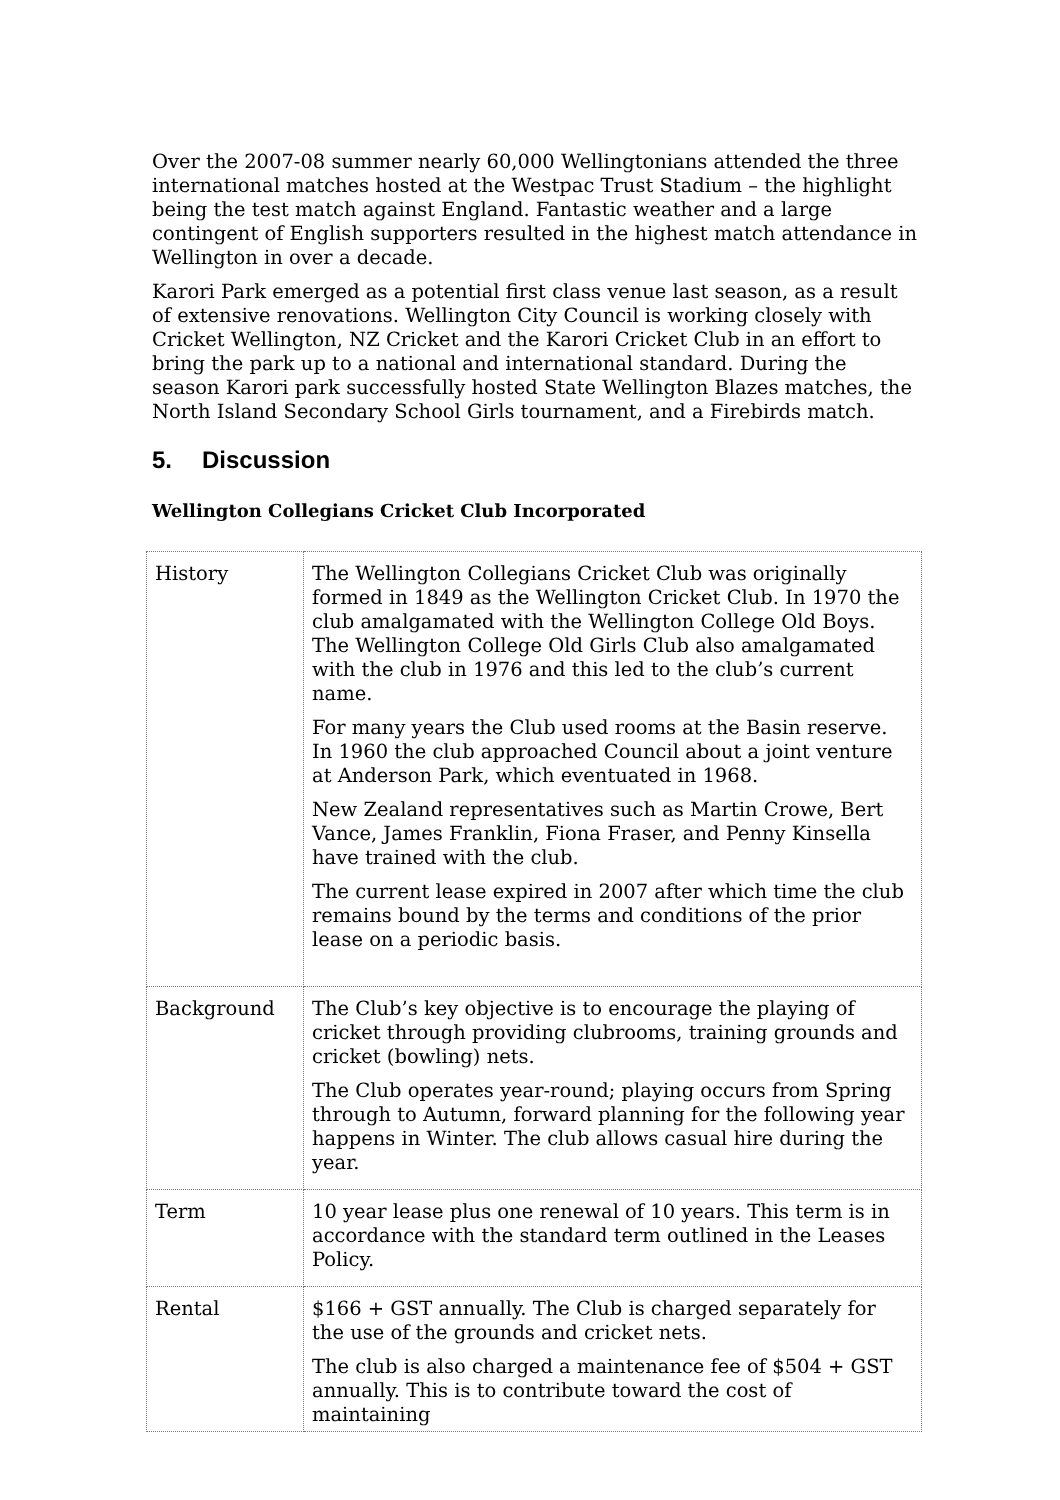Over the 2007-08 summer nearly 60,000 Wellingtonians attended the three international matches hosted at the Westpac Trust Stadium – the highlight being the test match against England. Fantastic weather and a large contingent of English supporters resulted in the highest match attendance in Wellington in over a decade.
Karori Park emerged as a potential first class venue last season, as a result of extensive renovations. Wellington City Council is working closely with Cricket Wellington, NZ Cricket and the Karori Cricket Club in an effort to bring the park up to a national and international standard. During the season Karori park successfully hosted State Wellington Blazes matches, the North Island Secondary School Girls tournament, and a Firebirds match.
5. Discussion
Wellington Collegians Cricket Club Incorporated
| History | The Wellington Collegians Cricket Club was originally formed in 1849 as the Wellington Cricket Club. In 1970 the club amalgamated with the Wellington College Old Boys. The Wellington College Old Girls Club also amalgamated with the club in 1976 and this led to the club’s current name. For many years the Club used rooms at the Basin reserve. In 1960 the club approached Council about a joint venture at Anderson Park, which eventuated in 1968. New Zealand representatives such as Martin Crowe, Bert Vance, James Franklin, Fiona Fraser, and Penny Kinsella have trained with the club. The current lease expired in 2007 after which time the club remains bound by the terms and conditions of the prior lease on a periodic basis. |
| Background | The Club’s key objective is to encourage the playing of cricket through providing clubrooms, training grounds and cricket (bowling) nets. The Club operates year-round; playing occurs from Spring through to Autumn, forward planning for the following year happens in Winter. The club allows casual hire during the year. |
| Term | 10 year lease plus one renewal of 10 years. This term is in accordance with the standard term outlined in the Leases Policy. |
| Rental | $166 + GST annually. The Club is charged separately for the use of the grounds and cricket nets. The club is also charged a maintenance fee of $504 + GST annually. This is to contribute toward the cost of maintaining |